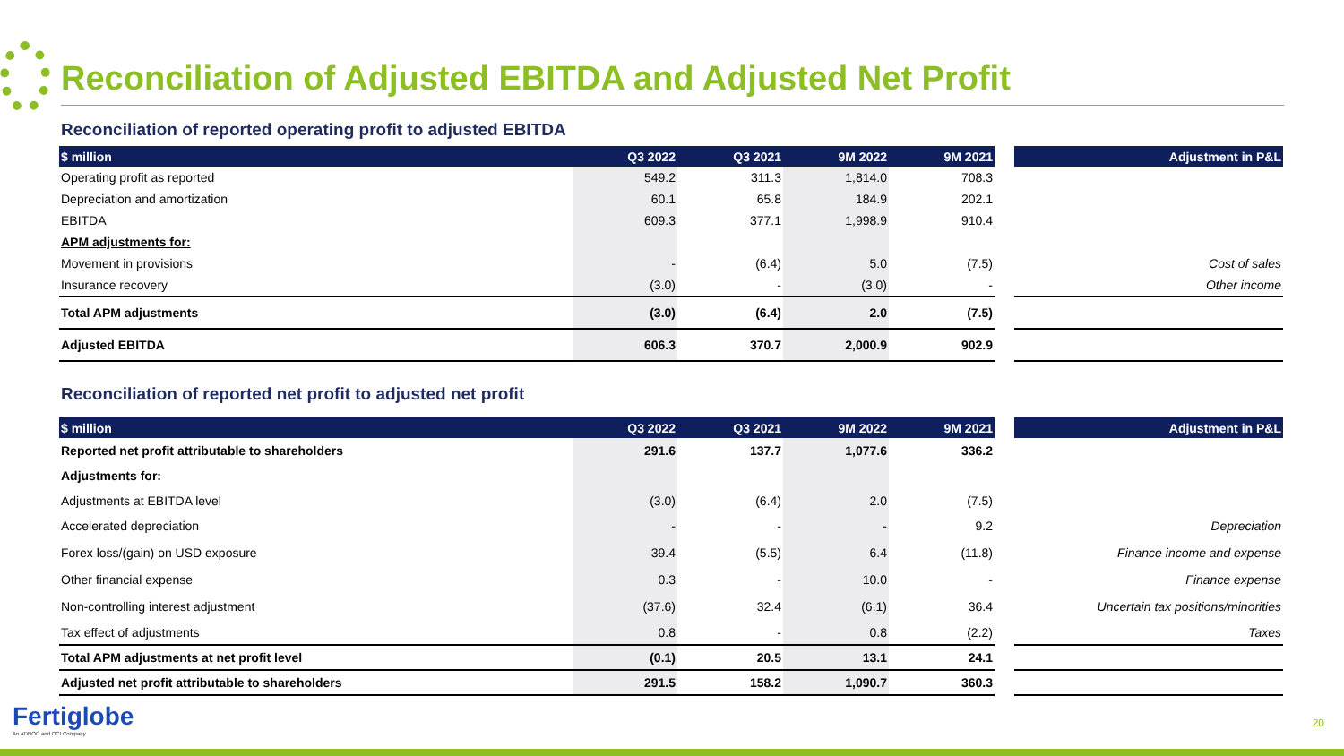Reconciliation of Adjusted EBITDA and Adjusted Net Profit
Reconciliation of reported operating profit to adjusted EBITDA
| $ million | Q3 2022 | Q3 2021 | 9M 2022 | 9M 2021 | | Adjustment in P&L |
| --- | --- | --- | --- | --- | --- | --- |
| Operating profit as reported | 549.2 | 311.3 | 1,814.0 | 708.3 | | |
| Depreciation and amortization | 60.1 | 65.8 | 184.9 | 202.1 | | |
| EBITDA | 609.3 | 377.1 | 1,998.9 | 910.4 | | |
| APM adjustments for: | | | | | | |
| Movement in provisions | - | (6.4) | 5.0 | (7.5) | | Cost of sales |
| Insurance recovery | (3.0) | - | (3.0) | - | | Other income |
| Total APM adjustments | (3.0) | (6.4) | 2.0 | (7.5) | | |
| Adjusted EBITDA | 606.3 | 370.7 | 2,000.9 | 902.9 | | |
Reconciliation of reported net profit to adjusted net profit
| $ million | Q3 2022 | Q3 2021 | 9M 2022 | 9M 2021 | | Adjustment in P&L |
| --- | --- | --- | --- | --- | --- | --- |
| Reported net profit attributable to shareholders | 291.6 | 137.7 | 1,077.6 | 336.2 | | |
| Adjustments for: | | | | | | |
| Adjustments at EBITDA level | (3.0) | (6.4) | 2.0 | (7.5) | | |
| Accelerated depreciation | - | - | - | 9.2 | | Depreciation |
| Forex loss/(gain) on USD exposure | 39.4 | (5.5) | 6.4 | (11.8) | | Finance income and expense |
| Other financial expense | 0.3 | - | 10.0 | - | | Finance expense |
| Non-controlling interest adjustment | (37.6) | 32.4 | (6.1) | 36.4 | | Uncertain tax positions/minorities |
| Tax effect of adjustments | 0.8 | - | 0.8 | (2.2) | | Taxes |
| Total APM adjustments at net profit level | (0.1) | 20.5 | 13.1 | 24.1 | | |
| Adjusted net profit attributable to shareholders | 291.5 | 158.2 | 1,090.7 | 360.3 | | |
Fertiglobe
An ADNOC and OCI Company
20